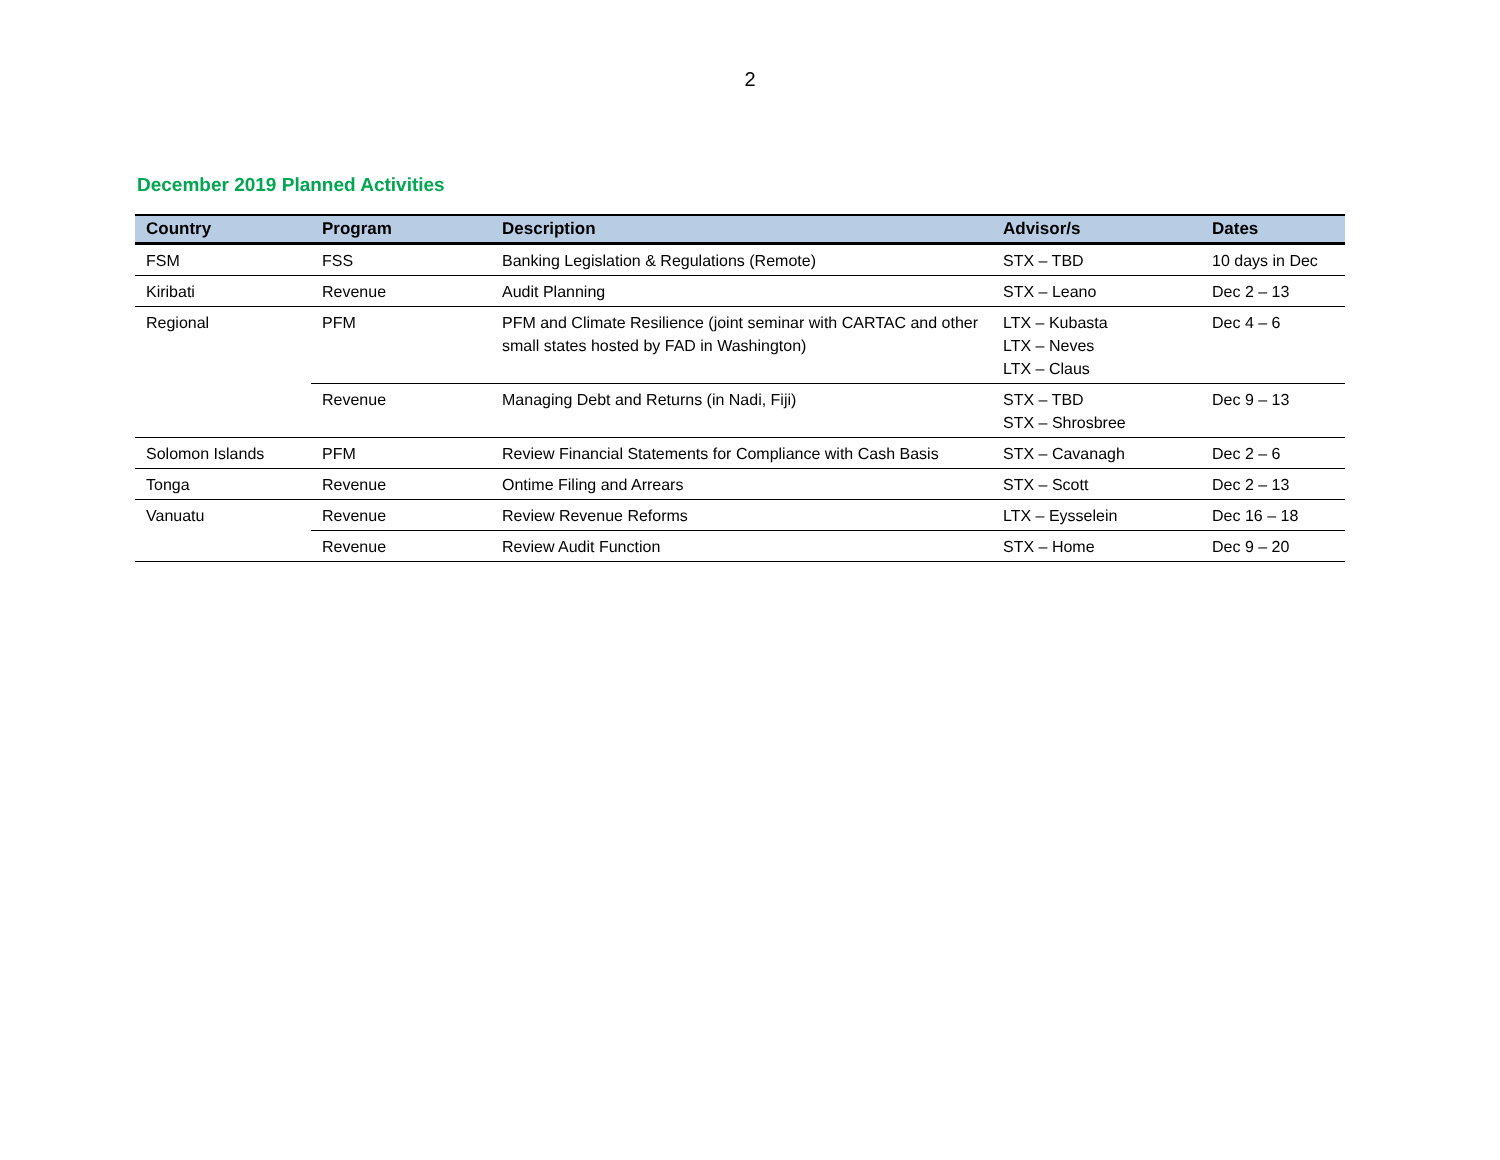2
December 2019 Planned Activities
| Country | Program | Description | Advisor/s | Dates |
| --- | --- | --- | --- | --- |
| FSM | FSS | Banking Legislation & Regulations (Remote) | STX – TBD | 10 days in Dec |
| Kiribati | Revenue | Audit Planning | STX – Leano | Dec 2 – 13 |
| Regional | PFM | PFM and Climate Resilience (joint seminar with CARTAC and other small states hosted by FAD in Washington) | LTX – Kubasta LTX – Neves LTX – Claus | Dec 4 – 6 |
| | Revenue | Managing Debt and Returns (in Nadi, Fiji) | STX – TBD STX – Shrosbree | Dec 9 – 13 |
| Solomon Islands | PFM | Review Financial Statements for Compliance with Cash Basis | STX – Cavanagh | Dec 2 – 6 |
| Tonga | Revenue | Ontime Filing and Arrears | STX – Scott | Dec 2 – 13 |
| Vanuatu | Revenue | Review Revenue Reforms | LTX – Eysselein | Dec 16 – 18 |
| | Revenue | Review Audit Function | STX – Home | Dec 9 – 20 |